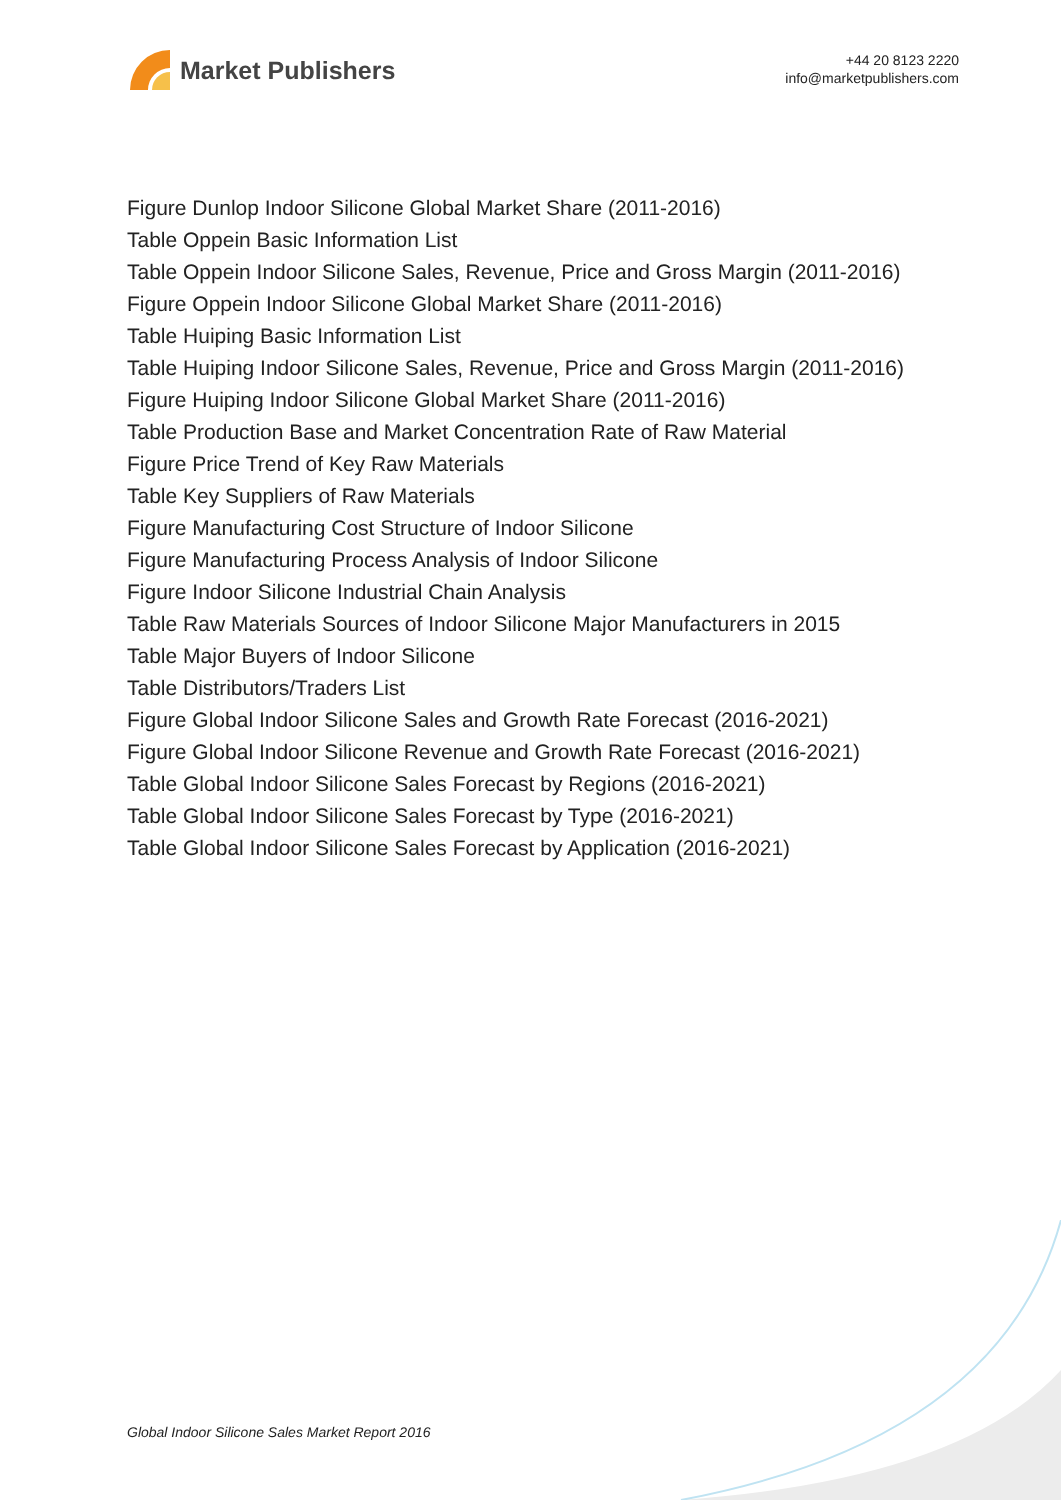Market Publishers
+44 20 8123 2220
info@marketpublishers.com
Figure Dunlop Indoor Silicone Global Market Share (2011-2016)
Table Oppein Basic Information List
Table Oppein Indoor Silicone Sales, Revenue, Price and Gross Margin (2011-2016)
Figure Oppein Indoor Silicone Global Market Share (2011-2016)
Table Huiping Basic Information List
Table Huiping Indoor Silicone Sales, Revenue, Price and Gross Margin (2011-2016)
Figure Huiping Indoor Silicone Global Market Share (2011-2016)
Table Production Base and Market Concentration Rate of Raw Material
Figure Price Trend of Key Raw Materials
Table Key Suppliers of Raw Materials
Figure Manufacturing Cost Structure of Indoor Silicone
Figure Manufacturing Process Analysis of Indoor Silicone
Figure Indoor Silicone Industrial Chain Analysis
Table Raw Materials Sources of Indoor Silicone Major Manufacturers in 2015
Table Major Buyers of Indoor Silicone
Table Distributors/Traders List
Figure Global Indoor Silicone Sales and Growth Rate Forecast (2016-2021)
Figure Global Indoor Silicone Revenue and Growth Rate Forecast (2016-2021)
Table Global Indoor Silicone Sales Forecast by Regions (2016-2021)
Table Global Indoor Silicone Sales Forecast by Type (2016-2021)
Table Global Indoor Silicone Sales Forecast by Application (2016-2021)
Global Indoor Silicone Sales Market Report 2016